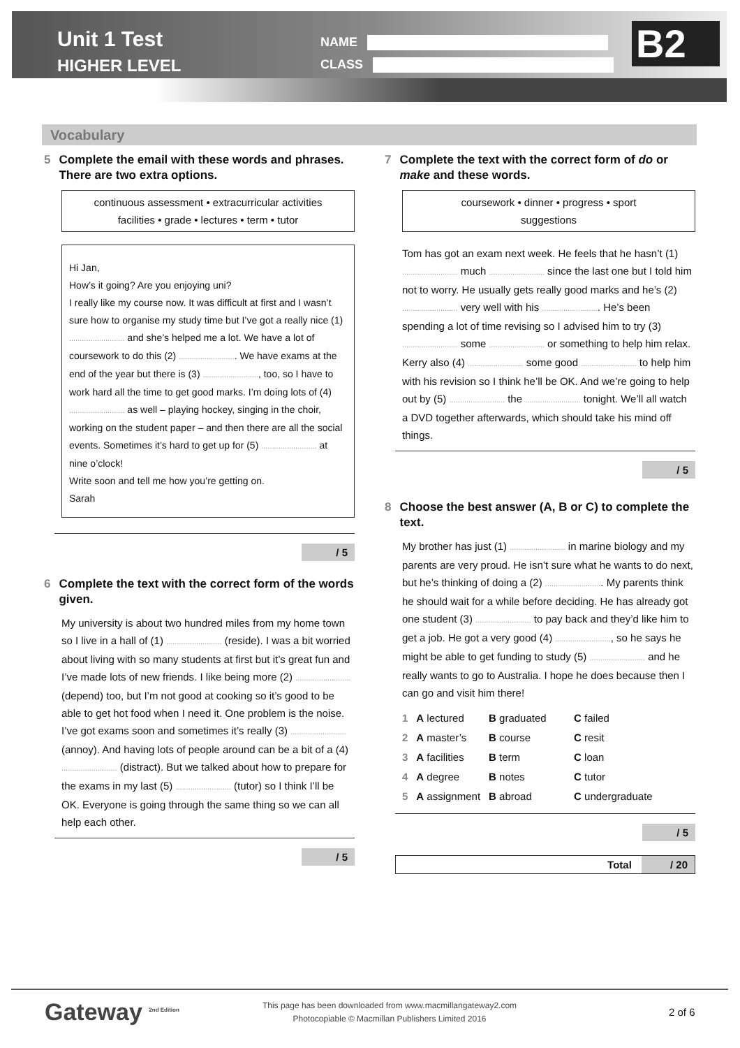Unit 1 Test
HIGHER LEVEL
NAME
CLASS
B2
Vocabulary
5 Complete the email with these words and phrases. There are two extra options.
continuous assessment • extracurricular activities
facilities • grade • lectures • term • tutor
Hi Jan,
How’s it going? Are you enjoying uni?
I really like my course now. It was difficult at first and I wasn’t sure how to organise my study time but I’ve got a really nice (1) .......................... and she’s helped me a lot. We have a lot of coursework to do this (2) ........................... We have exams at the end of the year but there is (3) .........................., too, so I have to work hard all the time to get good marks. I’m doing lots of (4) .......................... as well – playing hockey, singing in the choir, working on the student paper – and then there are all the social events. Sometimes it’s hard to get up for (5) .......................... at nine o’clock!
Write soon and tell me how you’re getting on.
Sarah
/ 5
6 Complete the text with the correct form of the words given.
My university is about two hundred miles from my home town so I live in a hall of (1) .......................... (reside). I was a bit worried about living with so many students at first but it’s great fun and I’ve made lots of new friends. I like being more (2) .......................... (depend) too, but I’m not good at cooking so it’s good to be able to get hot food when I need it. One problem is the noise. I’ve got exams soon and sometimes it’s really (3) .......................... (annoy). And having lots of people around can be a bit of a (4) .......................... (distract). But we talked about how to prepare for the exams in my last (5) .......................... (tutor) so I think I’ll be OK. Everyone is going through the same thing so we can all help each other.
/ 5
7 Complete the text with the correct form of do or make and these words.
coursework • dinner • progress • sport
suggestions
Tom has got an exam next week. He feels that he hasn’t (1) .......................... much .......................... since the last one but I told him not to worry. He usually gets really good marks and he’s (2) .......................... very well with his ........................... He’s been spending a lot of time revising so I advised him to try (3) .......................... some .......................... or something to help him relax. Kerry also (4) .......................... some good .......................... to help him with his revision so I think he’ll be OK. And we’re going to help out by (5) .......................... the .......................... tonight. We’ll all watch a DVD together afterwards, which should take his mind off things.
/ 5
8 Choose the best answer (A, B or C) to complete the text.
My brother has just (1) .......................... in marine biology and my parents are very proud. He isn’t sure what he wants to do next, but he’s thinking of doing a (2) ........................... My parents think he should wait for a while before deciding. He has already got one student (3) .......................... to pay back and they’d like him to get a job. He got a very good (4) .........................., so he says he might be able to get funding to study (5) .......................... and he really wants to go to Australia. I hope he does because then I can go and visit him there!
| 1 | A lectured | B graduated | C failed |
| 2 | A master’s | B course | C resit |
| 3 | A facilities | B term | C loan |
| 4 | A degree | B notes | C tutor |
| 5 | A assignment | B abroad | C undergraduate |
/ 5
Total / 20
Gateway <sup>2nd Edition</sup>
This page has been downloaded from www.macmillangateway2.com
Photocopiable © Macmillan Publishers Limited 2016
2 of 6